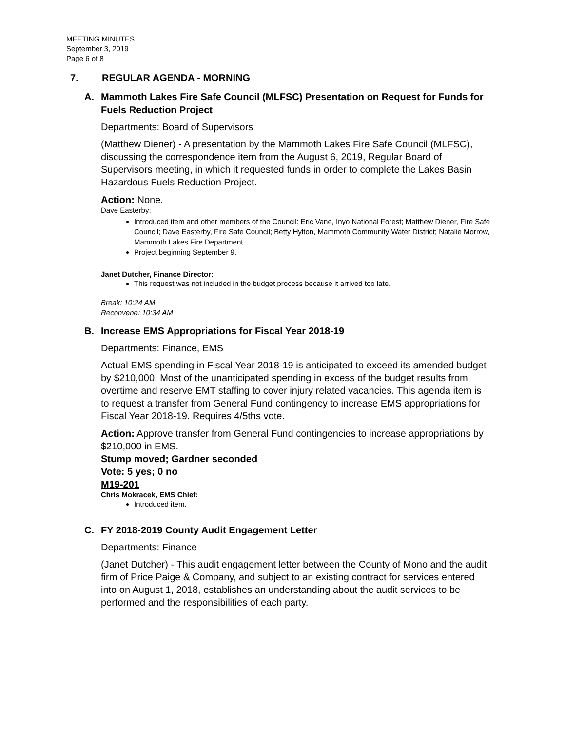MEETING MINUTES
September 3, 2019
Page 6 of 8
7. REGULAR AGENDA - MORNING
A. Mammoth Lakes Fire Safe Council (MLFSC) Presentation on Request for Funds for Fuels Reduction Project
Departments: Board of Supervisors
(Matthew Diener) - A presentation by the Mammoth Lakes Fire Safe Council (MLFSC), discussing the correspondence item from the August 6, 2019, Regular Board of Supervisors meeting, in which it requested funds in order to complete the Lakes Basin Hazardous Fuels Reduction Project.
Action: None.
Dave Easterby:
Introduced item and other members of the Council: Eric Vane, Inyo National Forest; Matthew Diener, Fire Safe Council; Dave Easterby, Fire Safe Council; Betty Hylton, Mammoth Community Water District; Natalie Morrow, Mammoth Lakes Fire Department.
Project beginning September 9.
Janet Dutcher, Finance Director:
This request was not included in the budget process because it arrived too late.
Break: 10:24 AM
Reconvene: 10:34 AM
B. Increase EMS Appropriations for Fiscal Year 2018-19
Departments: Finance, EMS
Actual EMS spending in Fiscal Year 2018-19 is anticipated to exceed its amended budget by $210,000. Most of the unanticipated spending in excess of the budget results from overtime and reserve EMT staffing to cover injury related vacancies. This agenda item is to request a transfer from General Fund contingency to increase EMS appropriations for Fiscal Year 2018-19. Requires 4/5ths vote.
Action: Approve transfer from General Fund contingencies to increase appropriations by $210,000 in EMS.
Stump moved; Gardner seconded
Vote: 5 yes; 0 no
M19-201
Chris Mokracek, EMS Chief:
Introduced item.
C. FY 2018-2019 County Audit Engagement Letter
Departments: Finance
(Janet Dutcher) - This audit engagement letter between the County of Mono and the audit firm of Price Paige & Company, and subject to an existing contract for services entered into on August 1, 2018, establishes an understanding about the audit services to be performed and the responsibilities of each party.